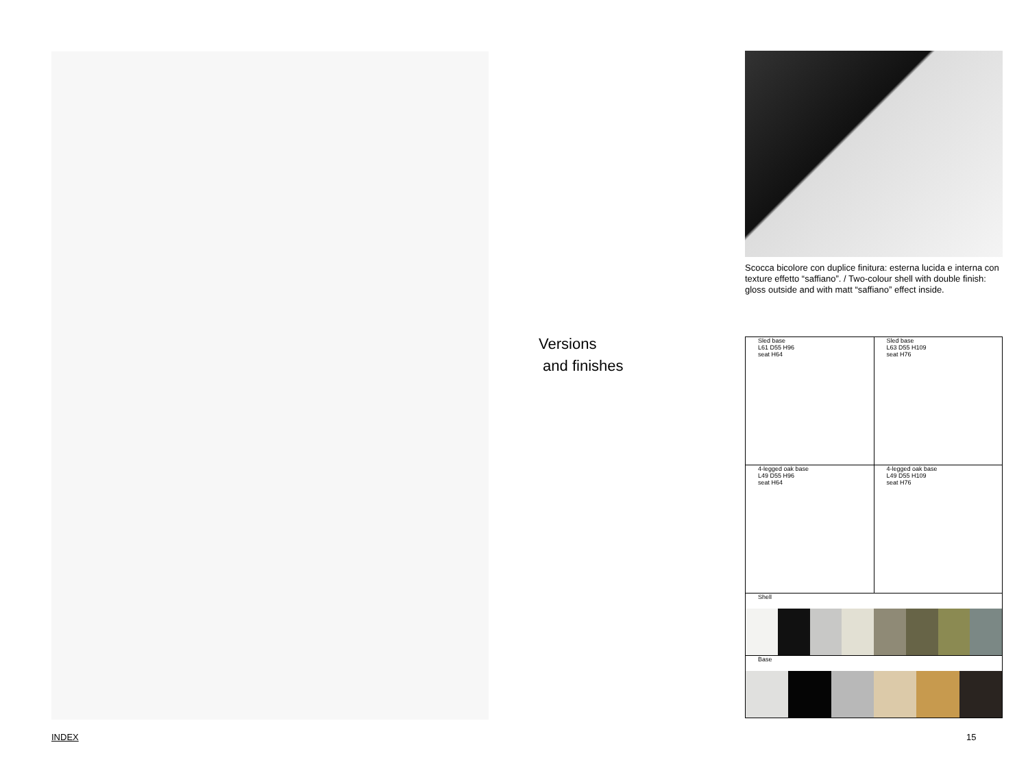Versions
and finishes
Scocca bicolore con duplice finitura: esterna lucida e interna con texture effetto “saffiano”. / Two-colour shell with double finish: gloss outside and with matt “saffiano” effect inside.
| Sled base L61 D55 H96 seat H64 | Sled base L63 D55 H109 seat H76 |
| 4-legged oak base L49 D55 H96 seat H64 | 4-legged oak base L49 D55 H109 seat H76 |
| Shell | |
| Base | |
INDEX 15